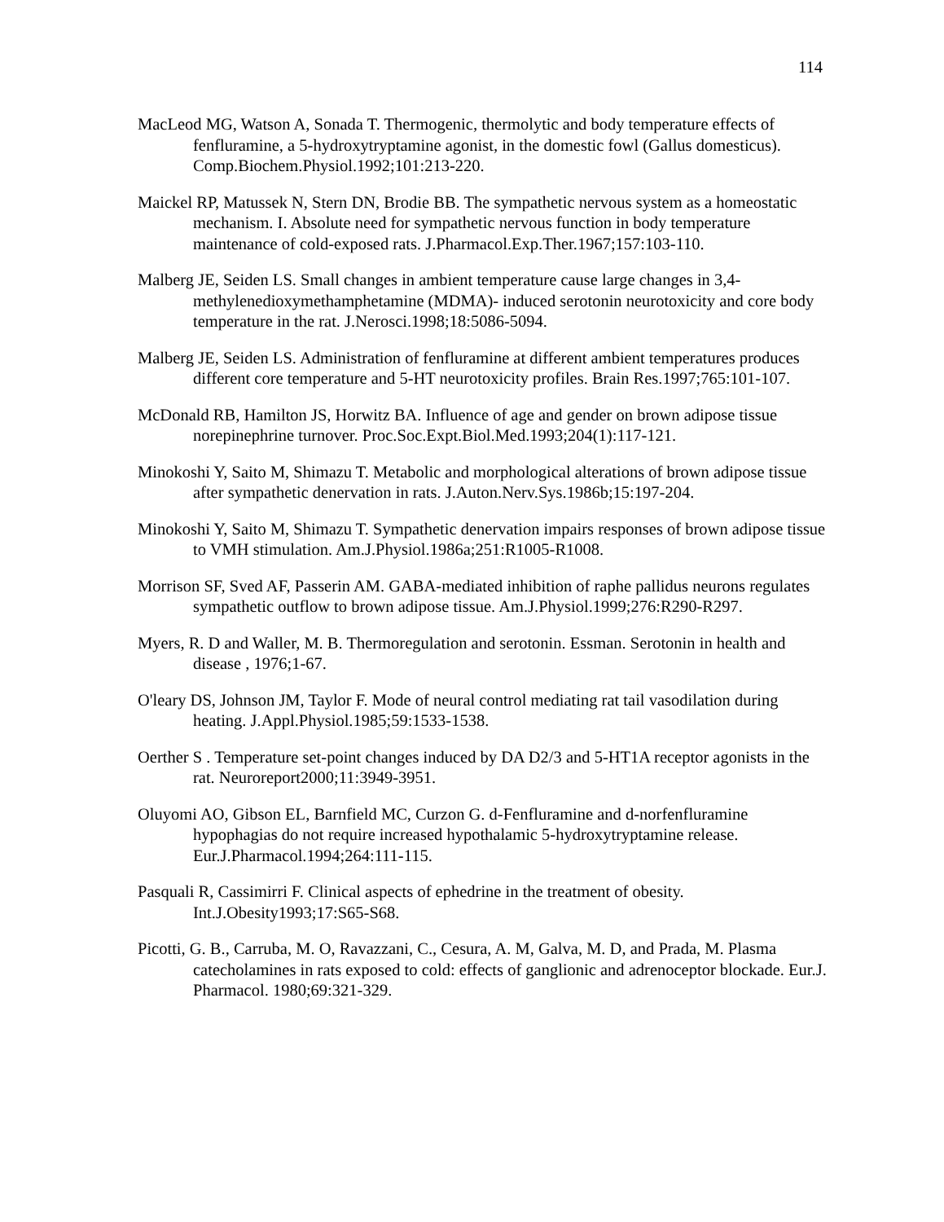114
MacLeod MG, Watson A, Sonada T. Thermogenic, thermolytic and body temperature effects of fenfluramine, a 5-hydroxytryptamine agonist, in the domestic fowl (Gallus domesticus). Comp.Biochem.Physiol.1992;101:213-220.
Maickel RP, Matussek N, Stern DN, Brodie BB. The sympathetic nervous system as a homeostatic mechanism. I. Absolute need for sympathetic nervous function in body temperature maintenance of cold-exposed rats. J.Pharmacol.Exp.Ther.1967;157:103-110.
Malberg JE, Seiden LS. Small changes in ambient temperature cause large changes in 3,4-methylenedioxymethamphetamine (MDMA)- induced serotonin neurotoxicity and core body temperature in the rat. J.Nerosci.1998;18:5086-5094.
Malberg JE, Seiden LS. Administration of fenfluramine at different ambient temperatures produces different core temperature and 5-HT neurotoxicity profiles. Brain Res.1997;765:101-107.
McDonald RB, Hamilton JS, Horwitz BA. Influence of age and gender on brown adipose tissue norepinephrine turnover. Proc.Soc.Expt.Biol.Med.1993;204(1):117-121.
Minokoshi Y, Saito M, Shimazu T. Metabolic and morphological alterations of brown adipose tissue after sympathetic denervation in rats. J.Auton.Nerv.Sys.1986b;15:197-204.
Minokoshi Y, Saito M, Shimazu T. Sympathetic denervation impairs responses of brown adipose tissue to VMH stimulation. Am.J.Physiol.1986a;251:R1005-R1008.
Morrison SF, Sved AF, Passerin AM. GABA-mediated inhibition of raphe pallidus neurons regulates sympathetic outflow to brown adipose tissue. Am.J.Physiol.1999;276:R290-R297.
Myers, R. D and Waller, M. B. Thermoregulation and serotonin. Essman. Serotonin in health and disease , 1976;1-67.
O'leary DS, Johnson JM, Taylor F. Mode of neural control mediating rat tail vasodilation during heating. J.Appl.Physiol.1985;59:1533-1538.
Oerther S . Temperature set-point changes induced by DA D2/3 and 5-HT1A receptor agonists in the rat. Neuroreport2000;11:3949-3951.
Oluyomi AO, Gibson EL, Barnfield MC, Curzon G. d-Fenfluramine and d-norfenfluramine hypophagias do not require increased hypothalamic 5-hydroxytryptamine release. Eur.J.Pharmacol.1994;264:111-115.
Pasquali R, Cassimirri F. Clinical aspects of ephedrine in the treatment of obesity. Int.J.Obesity1993;17:S65-S68.
Picotti, G. B., Carruba, M. O, Ravazzani, C., Cesura, A. M, Galva, M. D, and Prada, M. Plasma catecholamines in rats exposed to cold: effects of ganglionic and adrenoceptor blockade. Eur.J. Pharmacol. 1980;69:321-329.